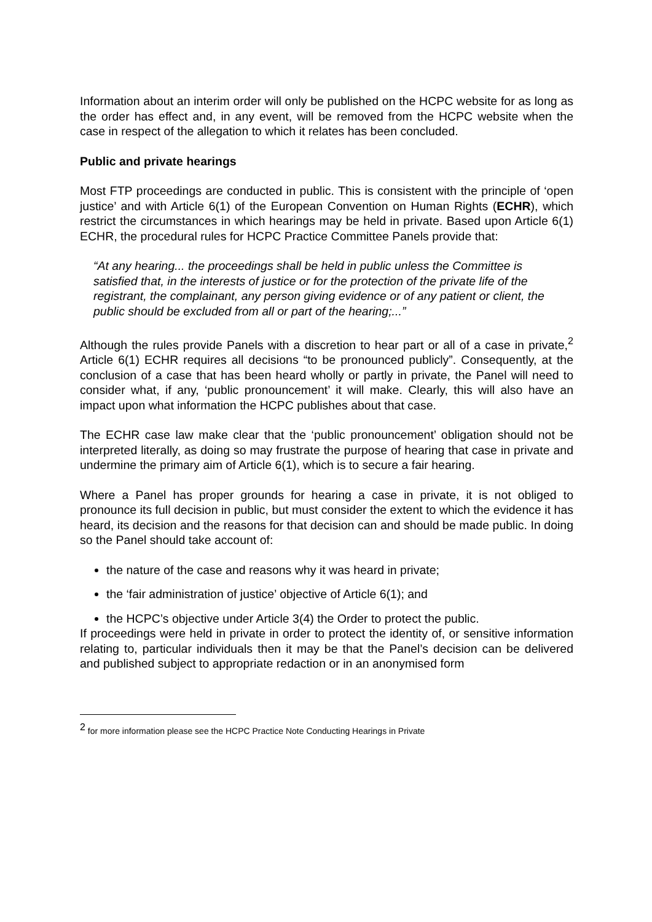Information about an interim order will only be published on the HCPC website for as long as the order has effect and, in any event, will be removed from the HCPC website when the case in respect of the allegation to which it relates has been concluded.
Public and private hearings
Most FTP proceedings are conducted in public. This is consistent with the principle of ‘open justice’ and with Article 6(1) of the European Convention on Human Rights (ECHR), which restrict the circumstances in which hearings may be held in private. Based upon Article 6(1) ECHR, the procedural rules for HCPC Practice Committee Panels provide that:
“At any hearing... the proceedings shall be held in public unless the Committee is satisfied that, in the interests of justice or for the protection of the private life of the registrant, the complainant, any person giving evidence or of any patient or client, the public should be excluded from all or part of the hearing;...”
Although the rules provide Panels with a discretion to hear part or all of a case in private,<sup>2</sup> Article 6(1) ECHR requires all decisions “to be pronounced publicly”. Consequently, at the conclusion of a case that has been heard wholly or partly in private, the Panel will need to consider what, if any, ‘public pronouncement’ it will make. Clearly, this will also have an impact upon what information the HCPC publishes about that case.
The ECHR case law make clear that the ‘public pronouncement’ obligation should not be interpreted literally, as doing so may frustrate the purpose of hearing that case in private and undermine the primary aim of Article 6(1), which is to secure a fair hearing.
Where a Panel has proper grounds for hearing a case in private, it is not obliged to pronounce its full decision in public, but must consider the extent to which the evidence it has heard, its decision and the reasons for that decision can and should be made public. In doing so the Panel should take account of:
the nature of the case and reasons why it was heard in private;
the ‘fair administration of justice’ objective of Article 6(1); and
the HCPC’s objective under Article 3(4) the Order to protect the public.
If proceedings were held in private in order to protect the identity of, or sensitive information relating to, particular individuals then it may be that the Panel’s decision can be delivered and published subject to appropriate redaction or in an anonymised form
<sup>2</sup> for more information please see the HCPC Practice Note Conducting Hearings in Private